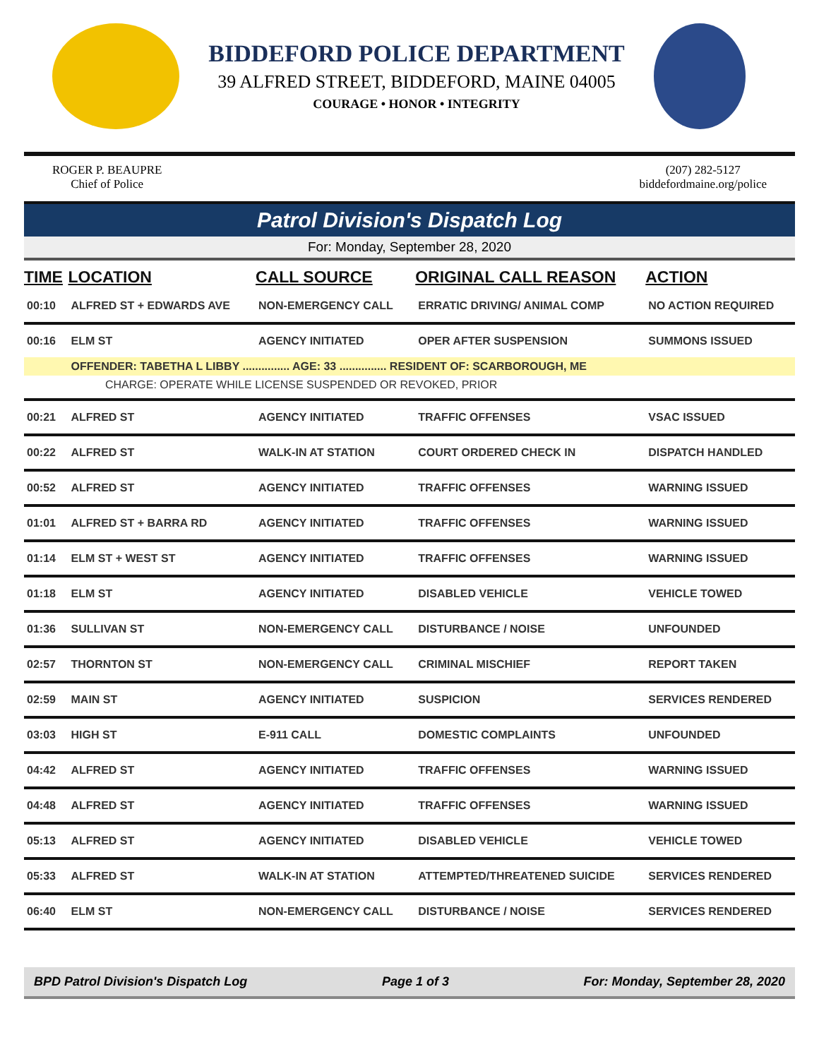BIDDEFORD POLICE DEPARTMENT
39 ALFRED STREET, BIDDEFORD, MAINE 04005
COURAGE • HONOR • INTEGRITY
ROGER P. BEAUPRE
Chief of Police
(207) 282-5127
biddefordmaine.org/police
Patrol Division's Dispatch Log
For: Monday, September 28, 2020
| TIME | LOCATION | CALL SOURCE | ORIGINAL CALL REASON | ACTION |
| --- | --- | --- | --- | --- |
| 00:10 | ALFRED ST + EDWARDS AVE | NON-EMERGENCY CALL | ERRATIC DRIVING/ ANIMAL COMP | NO ACTION REQUIRED |
| 00:16 | ELM ST | AGENCY INITIATED | OPER AFTER SUSPENSION | SUMMONS ISSUED |
| | OFFENDER: TABETHA L LIBBY ............... AGE: 33 ............... RESIDENT OF: SCARBOROUGH, ME | | | |
| CHARGE: OPERATE WHILE LICENSE SUSPENDED OR REVOKED, PRIOR | | | | |
| 00:21 | ALFRED ST | AGENCY INITIATED | TRAFFIC OFFENSES | VSAC ISSUED |
| 00:22 | ALFRED ST | WALK-IN AT STATION | COURT ORDERED CHECK IN | DISPATCH HANDLED |
| 00:52 | ALFRED ST | AGENCY INITIATED | TRAFFIC OFFENSES | WARNING ISSUED |
| 01:01 | ALFRED ST + BARRA RD | AGENCY INITIATED | TRAFFIC OFFENSES | WARNING ISSUED |
| 01:14 | ELM ST + WEST ST | AGENCY INITIATED | TRAFFIC OFFENSES | WARNING ISSUED |
| 01:18 | ELM ST | AGENCY INITIATED | DISABLED VEHICLE | VEHICLE TOWED |
| 01:36 | SULLIVAN ST | NON-EMERGENCY CALL | DISTURBANCE / NOISE | UNFOUNDED |
| 02:57 | THORNTON ST | NON-EMERGENCY CALL | CRIMINAL MISCHIEF | REPORT TAKEN |
| 02:59 | MAIN ST | AGENCY INITIATED | SUSPICION | SERVICES RENDERED |
| 03:03 | HIGH ST | E-911 CALL | DOMESTIC COMPLAINTS | UNFOUNDED |
| 04:42 | ALFRED ST | AGENCY INITIATED | TRAFFIC OFFENSES | WARNING ISSUED |
| 04:48 | ALFRED ST | AGENCY INITIATED | TRAFFIC OFFENSES | WARNING ISSUED |
| 05:13 | ALFRED ST | AGENCY INITIATED | DISABLED VEHICLE | VEHICLE TOWED |
| 05:33 | ALFRED ST | WALK-IN AT STATION | ATTEMPTED/THREATENED SUICIDE | SERVICES RENDERED |
| 06:40 | ELM ST | NON-EMERGENCY CALL | DISTURBANCE / NOISE | SERVICES RENDERED |
BPD Patrol Division's Dispatch Log Page 1 of 3 For: Monday, September 28, 2020